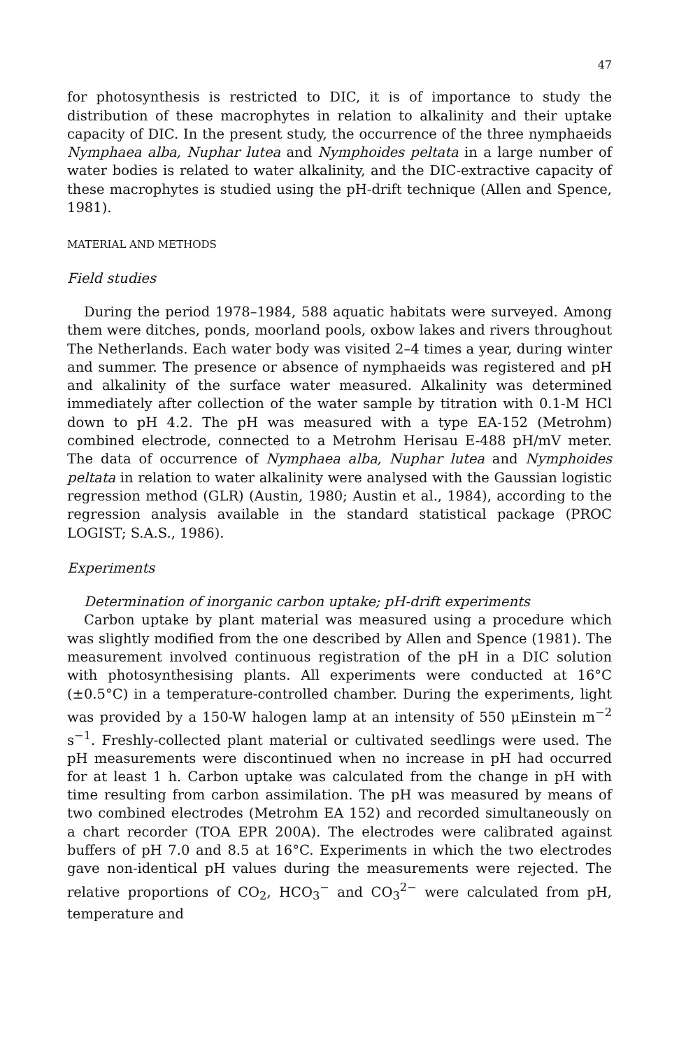47
for photosynthesis is restricted to DIC, it is of importance to study the distribution of these macrophytes in relation to alkalinity and their uptake capacity of DIC. In the present study, the occurrence of the three nymphaeids Nymphaea alba, Nuphar lutea and Nymphoides peltata in a large number of water bodies is related to water alkalinity, and the DIC-extractive capacity of these macrophytes is studied using the pH-drift technique (Allen and Spence, 1981).
MATERIAL AND METHODS
Field studies
During the period 1978–1984, 588 aquatic habitats were surveyed. Among them were ditches, ponds, moorland pools, oxbow lakes and rivers throughout The Netherlands. Each water body was visited 2–4 times a year, during winter and summer. The presence or absence of nymphaeids was registered and pH and alkalinity of the surface water measured. Alkalinity was determined immediately after collection of the water sample by titration with 0.1-M HCl down to pH 4.2. The pH was measured with a type EA-152 (Metrohm) combined electrode, connected to a Metrohm Herisau E-488 pH/mV meter. The data of occurrence of Nymphaea alba, Nuphar lutea and Nymphoides peltata in relation to water alkalinity were analysed with the Gaussian logistic regression method (GLR) (Austin, 1980; Austin et al., 1984), according to the regression analysis available in the standard statistical package (PROC LOGIST; S.A.S., 1986).
Experiments
Determination of inorganic carbon uptake; pH-drift experiments
Carbon uptake by plant material was measured using a procedure which was slightly modified from the one described by Allen and Spence (1981). The measurement involved continuous registration of the pH in a DIC solution with photosynthesising plants. All experiments were conducted at 16°C (±0.5°C) in a temperature-controlled chamber. During the experiments, light was provided by a 150-W halogen lamp at an intensity of 550 μEinstein m<sup>−2</sup> s<sup>−1</sup>. Freshly-collected plant material or cultivated seedlings were used. The pH measurements were discontinued when no increase in pH had occurred for at least 1 h. Carbon uptake was calculated from the change in pH with time resulting from carbon assimilation. The pH was measured by means of two combined electrodes (Metrohm EA 152) and recorded simultaneously on a chart recorder (TOA EPR 200A). The electrodes were calibrated against buffers of pH 7.0 and 8.5 at 16°C. Experiments in which the two electrodes gave non-identical pH values during the measurements were rejected. The relative proportions of CO<sub>2</sub>, HCO<sub>3</sub><sup>−</sup> and CO<sub>3</sub><sup>2−</sup> were calculated from pH, temperature and